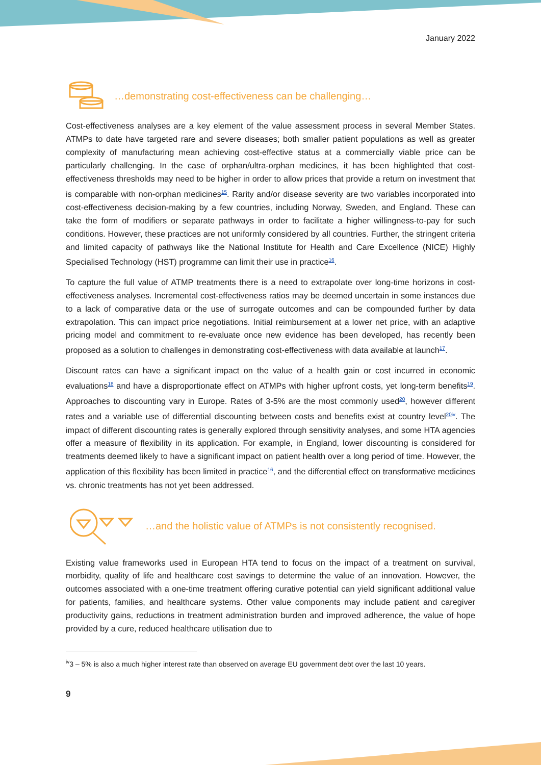January 2022
…demonstrating cost-effectiveness can be challenging…
Cost-effectiveness analyses are a key element of the value assessment process in several Member States. ATMPs to date have targeted rare and severe diseases; both smaller patient populations as well as greater complexity of manufacturing mean achieving cost-effective status at a commercially viable price can be particularly challenging. In the case of orphan/ultra-orphan medicines, it has been highlighted that cost-effectiveness thresholds may need to be higher in order to allow prices that provide a return on investment that is comparable with non-orphan medicines<sup>15</sup>. Rarity and/or disease severity are two variables incorporated into cost-effectiveness decision-making by a few countries, including Norway, Sweden, and England. These can take the form of modifiers or separate pathways in order to facilitate a higher willingness-to-pay for such conditions. However, these practices are not uniformly considered by all countries. Further, the stringent criteria and limited capacity of pathways like the National Institute for Health and Care Excellence (NICE) Highly Specialised Technology (HST) programme can limit their use in practice<sup>16</sup>.
To capture the full value of ATMP treatments there is a need to extrapolate over long-time horizons in cost-effectiveness analyses. Incremental cost-effectiveness ratios may be deemed uncertain in some instances due to a lack of comparative data or the use of surrogate outcomes and can be compounded further by data extrapolation. This can impact price negotiations. Initial reimbursement at a lower net price, with an adaptive pricing model and commitment to re-evaluate once new evidence has been developed, has recently been proposed as a solution to challenges in demonstrating cost-effectiveness with data available at launch<sup>17</sup>.
Discount rates can have a significant impact on the value of a health gain or cost incurred in economic evaluations<sup>18</sup> and have a disproportionate effect on ATMPs with higher upfront costs, yet long-term benefits<sup>19</sup>. Approaches to discounting vary in Europe. Rates of 3-5% are the most commonly used<sup>20</sup>, however different rates and a variable use of differential discounting between costs and benefits exist at country level<sup>20iv</sup>. The impact of different discounting rates is generally explored through sensitivity analyses, and some HTA agencies offer a measure of flexibility in its application. For example, in England, lower discounting is considered for treatments deemed likely to have a significant impact on patient health over a long period of time. However, the application of this flexibility has been limited in practice<sup>16</sup>, and the differential effect on transformative medicines vs. chronic treatments has not yet been addressed.
…and the holistic value of ATMPs is not consistently recognised.
Existing value frameworks used in European HTA tend to focus on the impact of a treatment on survival, morbidity, quality of life and healthcare cost savings to determine the value of an innovation. However, the outcomes associated with a one-time treatment offering curative potential can yield significant additional value for patients, families, and healthcare systems. Other value components may include patient and caregiver productivity gains, reductions in treatment administration burden and improved adherence, the value of hope provided by a cure, reduced healthcare utilisation due to
<sup>iv</sup>3 – 5% is also a much higher interest rate than observed on average EU government debt over the last 10 years.
9